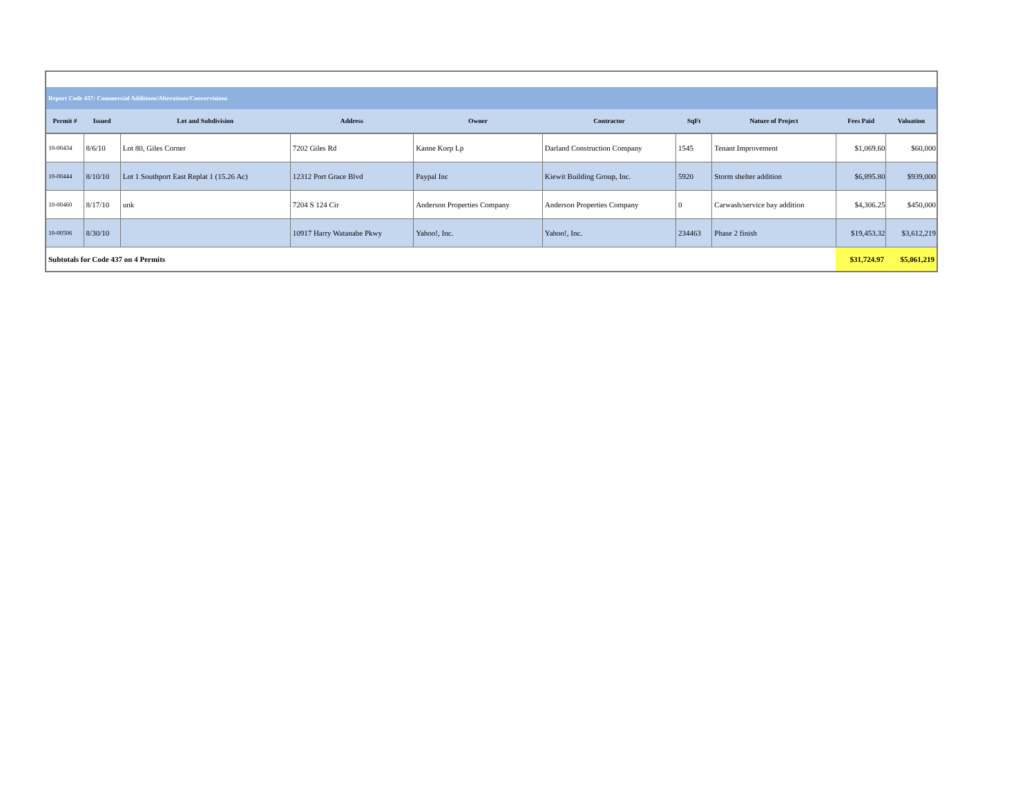| Report Code 437: Commercial Additions/Alterations/Convervisions | | | | | | | | | |
| Permit # | Issued | Lot and Subdivision | Address | Owner | Contractor | SqFt | Nature of Project | Fees Paid | Valuation |
| 10-00434 | 8/6/10 | Lot 80, Giles Corner | 7202 Giles Rd | Kanne Korp Lp | Darland Construction Company | 1545 | Tenant Improvement | $1,069.60 | $60,000 |
| 10-00444 | 8/10/10 | Lot 1 Southport East Replat 1 (15.26 Ac) | 12312 Port Grace Blvd | Paypal Inc | Kiewit Building Group, Inc. | 5920 | Storm shelter addition | $6,895.80 | $939,000 |
| 10-00460 | 8/17/10 | unk | 7204 S 124 Cir | Anderson Properties Company | Anderson Properties Company | 0 | Carwash/service bay addition | $4,306.25 | $450,000 |
| 10-00506 | 8/30/10 | | 10917 Harry Watanabe Pkwy | Yahoo!, Inc. | Yahoo!, Inc. | 234463 | Phase 2 finish | $19,453.32 | $3,612,219 |
| Subtotals for Code 437 on 4 Permits | | | | | | | | $31,724.97 | $5,061,219 |